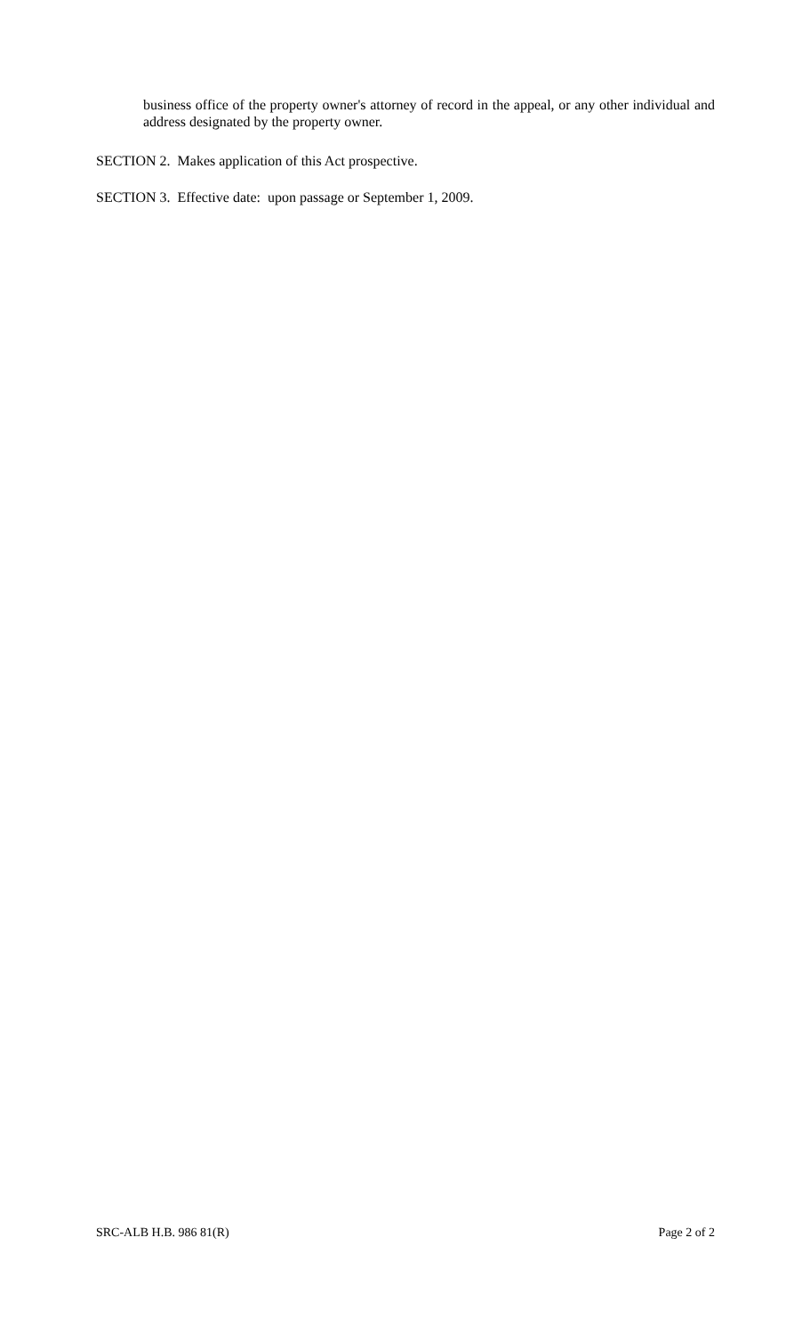business office of the property owner's attorney of record in the appeal, or any other individual and address designated by the property owner.
SECTION 2. Makes application of this Act prospective.
SECTION 3. Effective date: upon passage or September 1, 2009.
SRC-ALB H.B. 986 81(R) Page 2 of 2